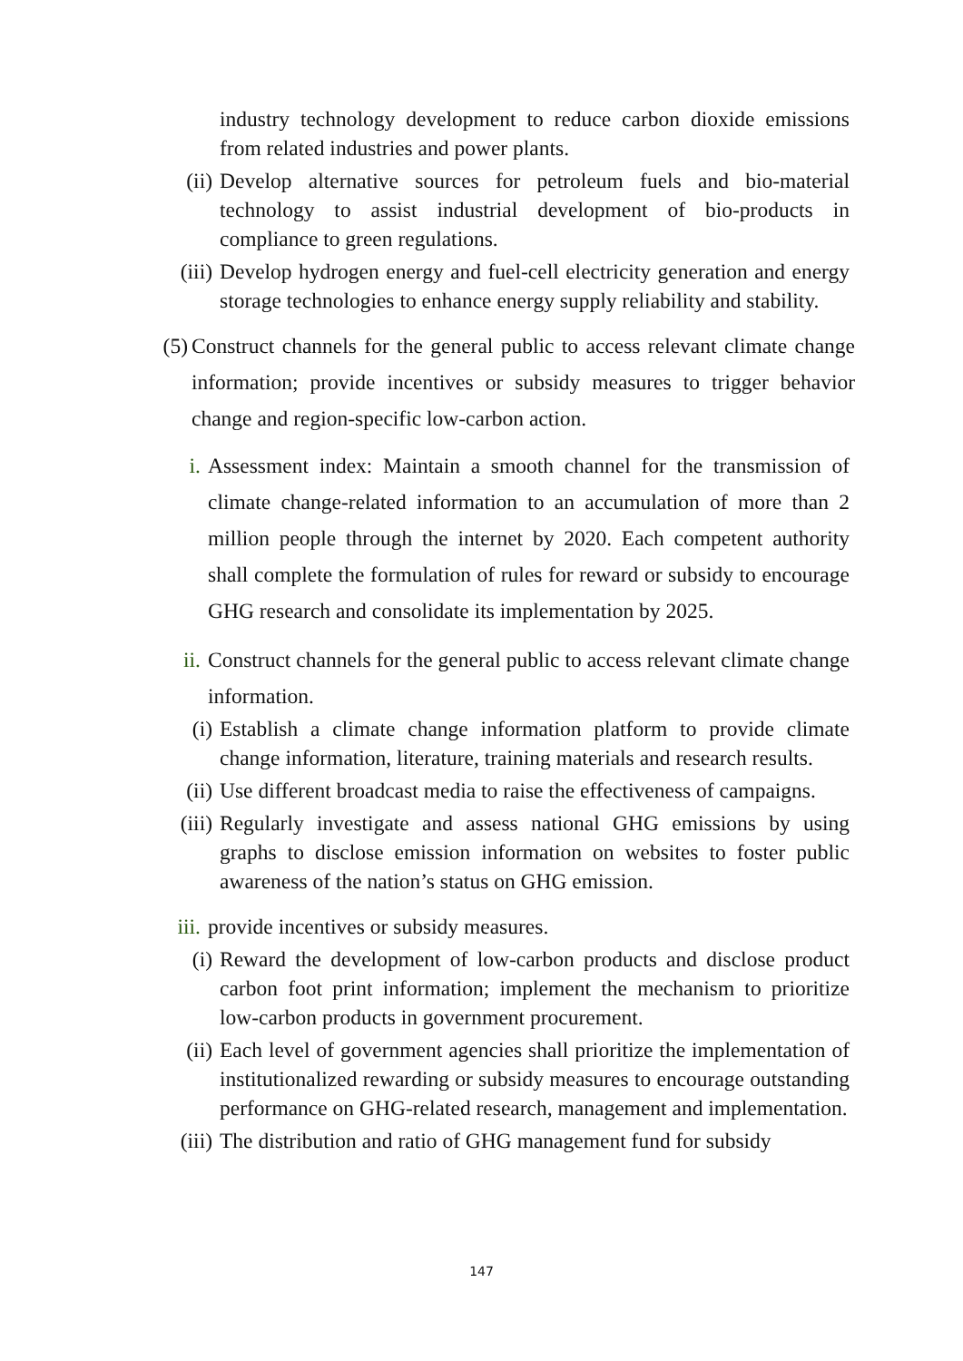industry technology development to reduce carbon dioxide emissions from related industries and power plants.
(ii) Develop alternative sources for petroleum fuels and bio-material technology to assist industrial development of bio-products in compliance to green regulations.
(iii) Develop hydrogen energy and fuel-cell electricity generation and energy storage technologies to enhance energy supply reliability and stability.
(5) Construct channels for the general public to access relevant climate change information; provide incentives or subsidy measures to trigger behavior change and region-specific low-carbon action.
i. Assessment index: Maintain a smooth channel for the transmission of climate change-related information to an accumulation of more than 2 million people through the internet by 2020. Each competent authority shall complete the formulation of rules for reward or subsidy to encourage GHG research and consolidate its implementation by 2025.
ii. Construct channels for the general public to access relevant climate change information.
(i) Establish a climate change information platform to provide climate change information, literature, training materials and research results.
(ii) Use different broadcast media to raise the effectiveness of campaigns.
(iii) Regularly investigate and assess national GHG emissions by using graphs to disclose emission information on websites to foster public awareness of the nation’s status on GHG emission.
iii. provide incentives or subsidy measures.
(i) Reward the development of low-carbon products and disclose product carbon foot print information; implement the mechanism to prioritize low-carbon products in government procurement.
(ii) Each level of government agencies shall prioritize the implementation of institutionalized rewarding or subsidy measures to encourage outstanding performance on GHG-related research, management and implementation.
(iii) The distribution and ratio of GHG management fund for subsidy
147